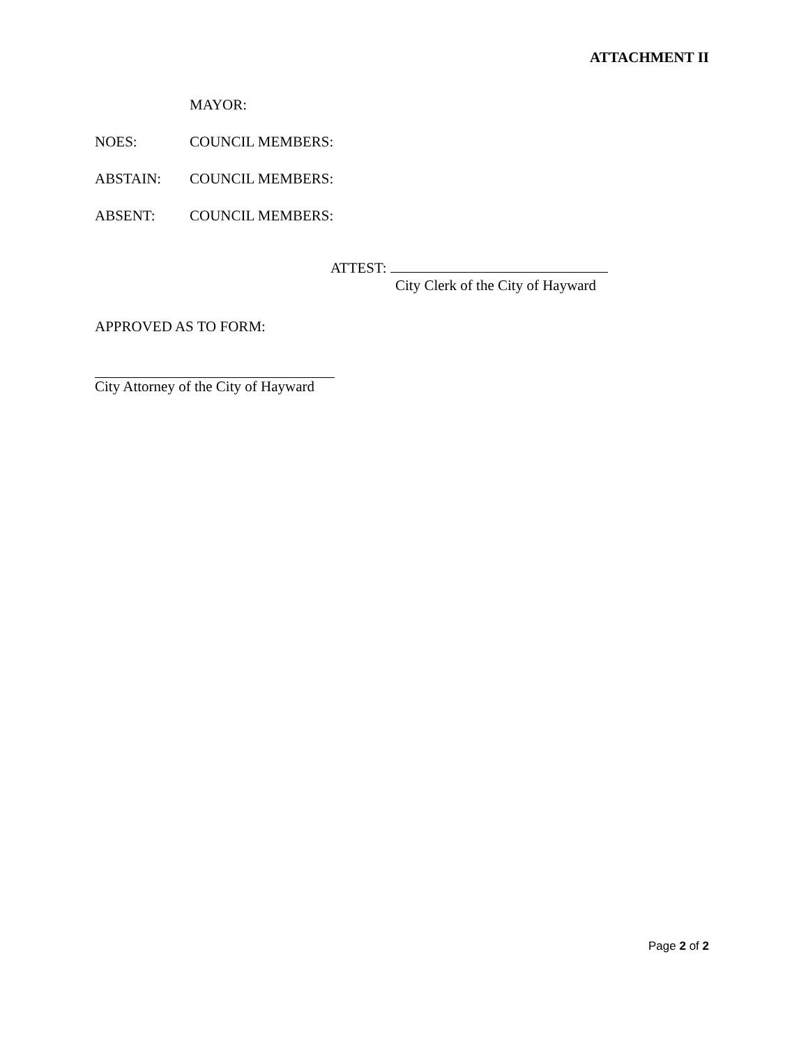ATTACHMENT II
MAYOR:
NOES: COUNCIL MEMBERS:
ABSTAIN: COUNCIL MEMBERS:
ABSENT: COUNCIL MEMBERS:
ATTEST:
City Clerk of the City of Hayward
APPROVED AS TO FORM:
City Attorney of the City of Hayward
Page 2 of 2